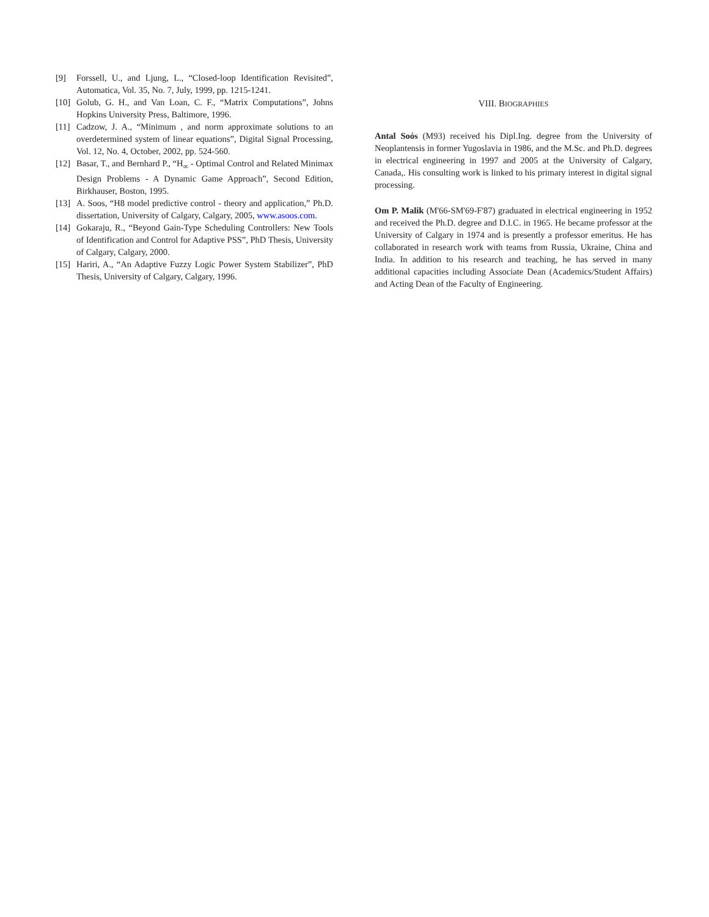[9] Forssell, U., and Ljung, L., “Closed-loop Identification Revisited”, Automatica, Vol. 35, No. 7, July, 1999, pp. 1215-1241.
[10] Golub, G. H., and Van Loan, C. F., “Matrix Computations”, Johns Hopkins University Press, Baltimore, 1996.
[11] Cadzow, J. A., “Minimum , and norm approximate solutions to an overdetermined system of linear equations”, Digital Signal Processing, Vol. 12, No. 4, October, 2002, pp. 524-560.
[12] Basar, T., and Bernhard P., “H<sub>∞</sub> - Optimal Control and Related Minimax Design Problems - A Dynamic Game Approach”, Second Edition, Birkhauser, Boston, 1995.
[13] A. Soos, “H8 model predictive control - theory and application,” Ph.D. dissertation, University of Calgary, Calgary, 2005, www.asoos.com.
[14] Gokaraju, R., “Beyond Gain-Type Scheduling Controllers: New Tools of Identification and Control for Adaptive PSS”, PhD Thesis, University of Calgary, Calgary, 2000.
[15] Hariri, A., “An Adaptive Fuzzy Logic Power System Stabilizer”, PhD Thesis, University of Calgary, Calgary, 1996.
VIII. BIOGRAPHIES
Antal Soós (M93) received his Dipl.Ing. degree from the University of Neoplantensis in former Yugoslavia in 1986, and the M.Sc. and Ph.D. degrees in electrical engineering in 1997 and 2005 at the University of Calgary, Canada,. His consulting work is linked to his primary interest in digital signal processing.
Om P. Malik (M'66-SM'69-F'87) graduated in electrical engineering in 1952 and received the Ph.D. degree and D.I.C. in 1965. He became professor at the University of Calgary in 1974 and is presently a professor emeritus. He has collaborated in research work with teams from Russia, Ukraine, China and India. In addition to his research and teaching, he has served in many additional capacities including Associate Dean (Academics/Student Affairs) and Acting Dean of the Faculty of Engineering.